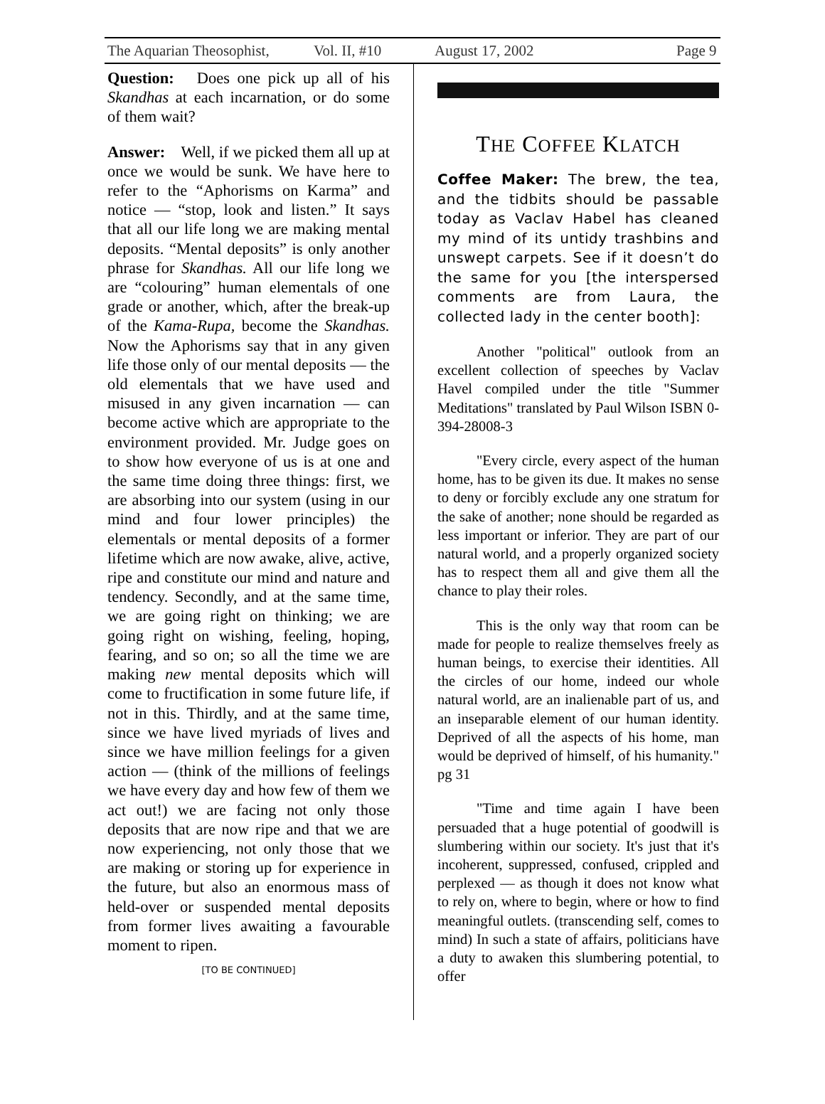The Aquarian Theosophist, Vol. II, #10 August 17, 2002 Page 9
Question: Does one pick up all of his Skandhas at each incarnation, or do some of them wait?
Answer: Well, if we picked them all up at once we would be sunk. We have here to refer to the “Aphorisms on Karma” and notice — “stop, look and listen.” It says that all our life long we are making mental deposits. “Mental deposits” is only another phrase for Skandhas. All our life long we are “colouring” human elementals of one grade or another, which, after the break-up of the Kama-Rupa, become the Skandhas. Now the Aphorisms say that in any given life those only of our mental deposits — the old elementals that we have used and misused in any given incarnation — can become active which are appropriate to the environment provided. Mr. Judge goes on to show how everyone of us is at one and the same time doing three things: first, we are absorbing into our system (using in our mind and four lower principles) the elementals or mental deposits of a former lifetime which are now awake, alive, active, ripe and constitute our mind and nature and tendency. Secondly, and at the same time, we are going right on thinking; we are going right on wishing, feeling, hoping, fearing, and so on; so all the time we are making new mental deposits which will come to fructification in some future life, if not in this. Thirdly, and at the same time, since we have lived myriads of lives and since we have million feelings for a given action — (think of the millions of feelings we have every day and how few of them we act out!) we are facing not only those deposits that are now ripe and that we are now experiencing, not only those that we are making or storing up for experience in the future, but also an enormous mass of held-over or suspended mental deposits from former lives awaiting a favourable moment to ripen.
[TO BE CONTINUED]
THE COFFEE KLATCH
Coffee Maker: The brew, the tea, and the tidbits should be passable today as Vaclav Habel has cleaned my mind of its untidy trashbins and unswept carpets. See if it doesn’t do the same for you [the interspersed comments are from Laura, the collected lady in the center booth]:
Another "political" outlook from an excellent collection of speeches by Vaclav Havel compiled under the title "Summer Meditations" translated by Paul Wilson ISBN 0-394-28008-3
"Every circle, every aspect of the human home, has to be given its due. It makes no sense to deny or forcibly exclude any one stratum for the sake of another; none should be regarded as less important or inferior. They are part of our natural world, and a properly organized society has to respect them all and give them all the chance to play their roles.
This is the only way that room can be made for people to realize themselves freely as human beings, to exercise their identities. All the circles of our home, indeed our whole natural world, are an inalienable part of us, and an inseparable element of our human identity. Deprived of all the aspects of his home, man would be deprived of himself, of his humanity." pg 31
"Time and time again I have been persuaded that a huge potential of goodwill is slumbering within our society. It's just that it's incoherent, suppressed, confused, crippled and perplexed — as though it does not know what to rely on, where to begin, where or how to find meaningful outlets. (transcending self, comes to mind) In such a state of affairs, politicians have a duty to awaken this slumbering potential, to offer